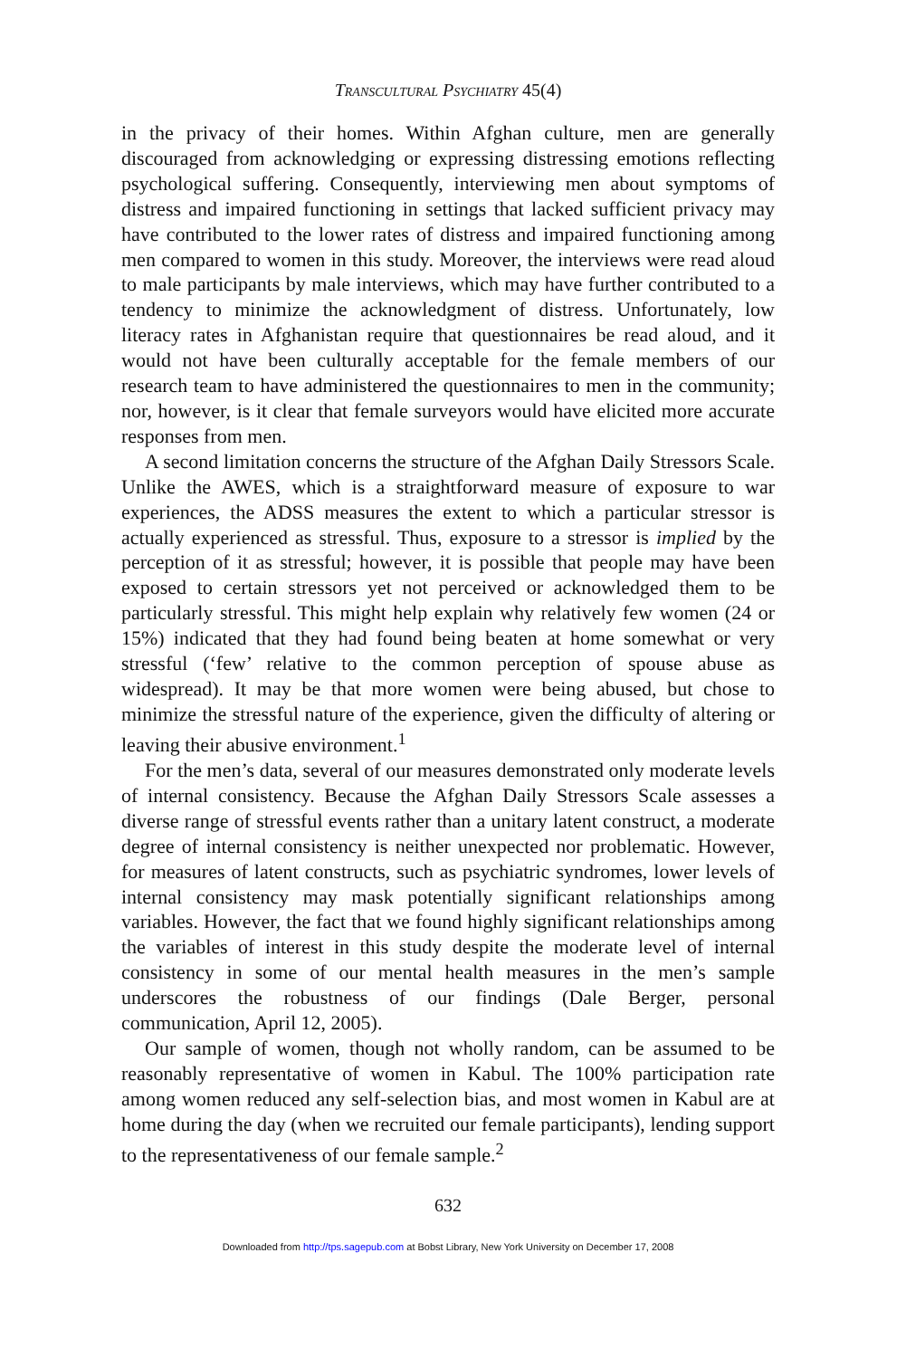Transcultural Psychiatry 45(4)
in the privacy of their homes. Within Afghan culture, men are generally discouraged from acknowledging or expressing distressing emotions reflecting psychological suffering. Consequently, interviewing men about symptoms of distress and impaired functioning in settings that lacked sufficient privacy may have contributed to the lower rates of distress and impaired functioning among men compared to women in this study. Moreover, the interviews were read aloud to male participants by male interviews, which may have further contributed to a tendency to minimize the acknowledgment of distress. Unfortunately, low literacy rates in Afghanistan require that questionnaires be read aloud, and it would not have been culturally acceptable for the female members of our research team to have administered the questionnaires to men in the community; nor, however, is it clear that female surveyors would have elicited more accurate responses from men.
A second limitation concerns the structure of the Afghan Daily Stressors Scale. Unlike the AWES, which is a straightforward measure of exposure to war experiences, the ADSS measures the extent to which a particular stressor is actually experienced as stressful. Thus, exposure to a stressor is implied by the perception of it as stressful; however, it is possible that people may have been exposed to certain stressors yet not perceived or acknowledged them to be particularly stressful. This might help explain why relatively few women (24 or 15%) indicated that they had found being beaten at home somewhat or very stressful (‘few’ relative to the common perception of spouse abuse as widespread). It may be that more women were being abused, but chose to minimize the stressful nature of the experience, given the difficulty of altering or leaving their abusive environment.<sup>1</sup>
For the men’s data, several of our measures demonstrated only moderate levels of internal consistency. Because the Afghan Daily Stressors Scale assesses a diverse range of stressful events rather than a unitary latent construct, a moderate degree of internal consistency is neither unexpected nor problematic. However, for measures of latent constructs, such as psychiatric syndromes, lower levels of internal consistency may mask potentially significant relationships among variables. However, the fact that we found highly significant relationships among the variables of interest in this study despite the moderate level of internal consistency in some of our mental health measures in the men’s sample underscores the robustness of our findings (Dale Berger, personal communication, April 12, 2005).
Our sample of women, though not wholly random, can be assumed to be reasonably representative of women in Kabul. The 100% participation rate among women reduced any self-selection bias, and most women in Kabul are at home during the day (when we recruited our female participants), lending support to the representativeness of our female sample.<sup>2</sup>
632
Downloaded from http://tps.sagepub.com at Bobst Library, New York University on December 17, 2008